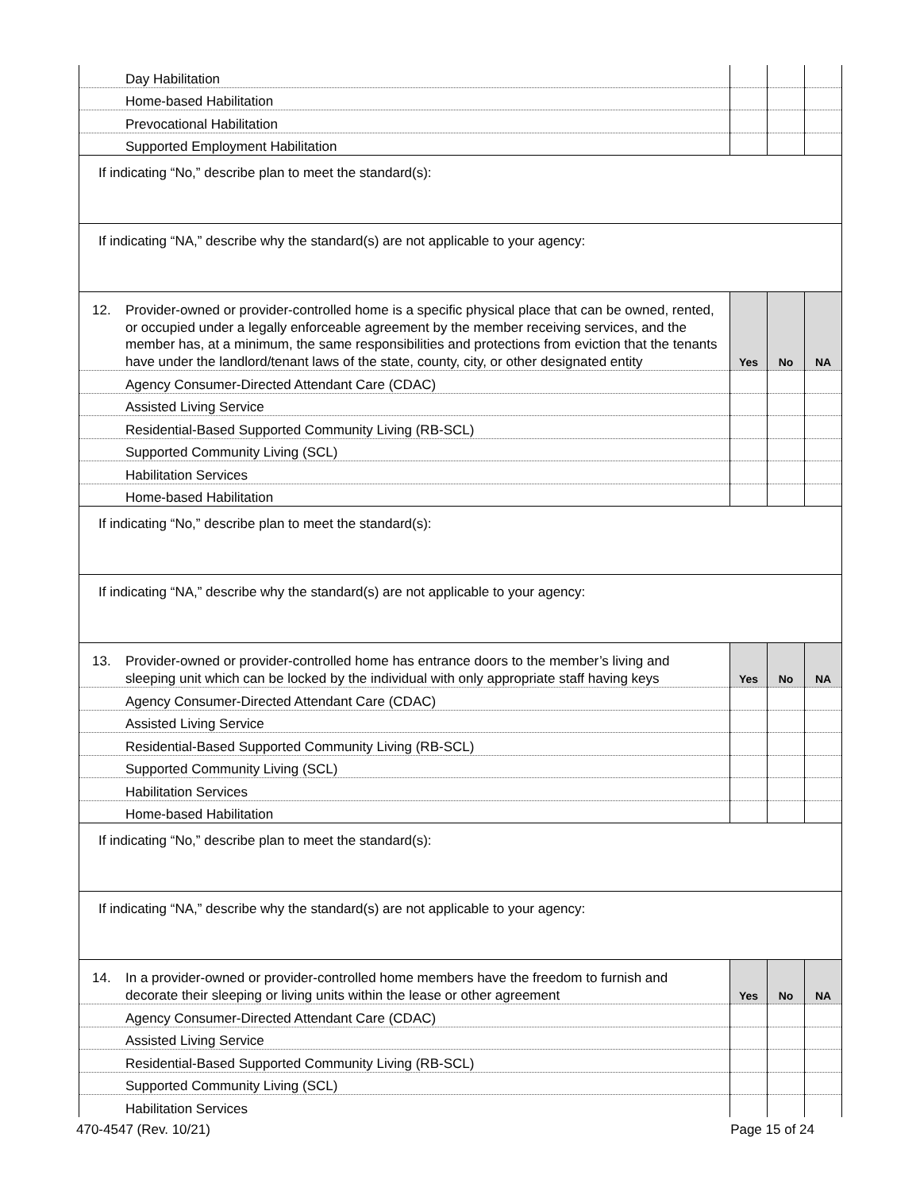| Day Habilitation | | | |
| Home-based Habilitation | | | |
| Prevocational Habilitation | | | |
| Supported Employment Habilitation | | | |
| If indicating “No,” describe plan to meet the standard(s): | | | |
| If indicating “NA,” describe why the standard(s) are not applicable to your agency: | | | |
| 12. Provider-owned or provider-controlled home is a specific physical place that can be owned, rented, or occupied under a legally enforceable agreement by the member receiving services, and the member has, at a minimum, the same responsibilities and protections from eviction that the tenants have under the landlord/tenant laws of the state, county, city, or other designated entity | Yes | No | NA |
| Agency Consumer-Directed Attendant Care (CDAC) | | | |
| Assisted Living Service | | | |
| Residential-Based Supported Community Living (RB-SCL) | | | |
| Supported Community Living (SCL) | | | |
| Habilitation Services | | | |
| Home-based Habilitation | | | |
| If indicating “No,” describe plan to meet the standard(s): | | | |
| If indicating “NA,” describe why the standard(s) are not applicable to your agency: | | | |
| 13. Provider-owned or provider-controlled home has entrance doors to the member’s living and sleeping unit which can be locked by the individual with only appropriate staff having keys | Yes | No | NA |
| Agency Consumer-Directed Attendant Care (CDAC) | | | |
| Assisted Living Service | | | |
| Residential-Based Supported Community Living (RB-SCL) | | | |
| Supported Community Living (SCL) | | | |
| Habilitation Services | | | |
| Home-based Habilitation | | | |
| If indicating “No,” describe plan to meet the standard(s): | | | |
| If indicating “NA,” describe why the standard(s) are not applicable to your agency: | | | |
| 14. In a provider-owned or provider-controlled home members have the freedom to furnish and decorate their sleeping or living units within the lease or other agreement | Yes | No | NA |
| Agency Consumer-Directed Attendant Care (CDAC) | | | |
| Assisted Living Service | | | |
| Residential-Based Supported Community Living (RB-SCL) | | | |
| Supported Community Living (SCL) | | | |
| Habilitation Services | | | |
470-4547 (Rev. 10/21) Page 15 of 24